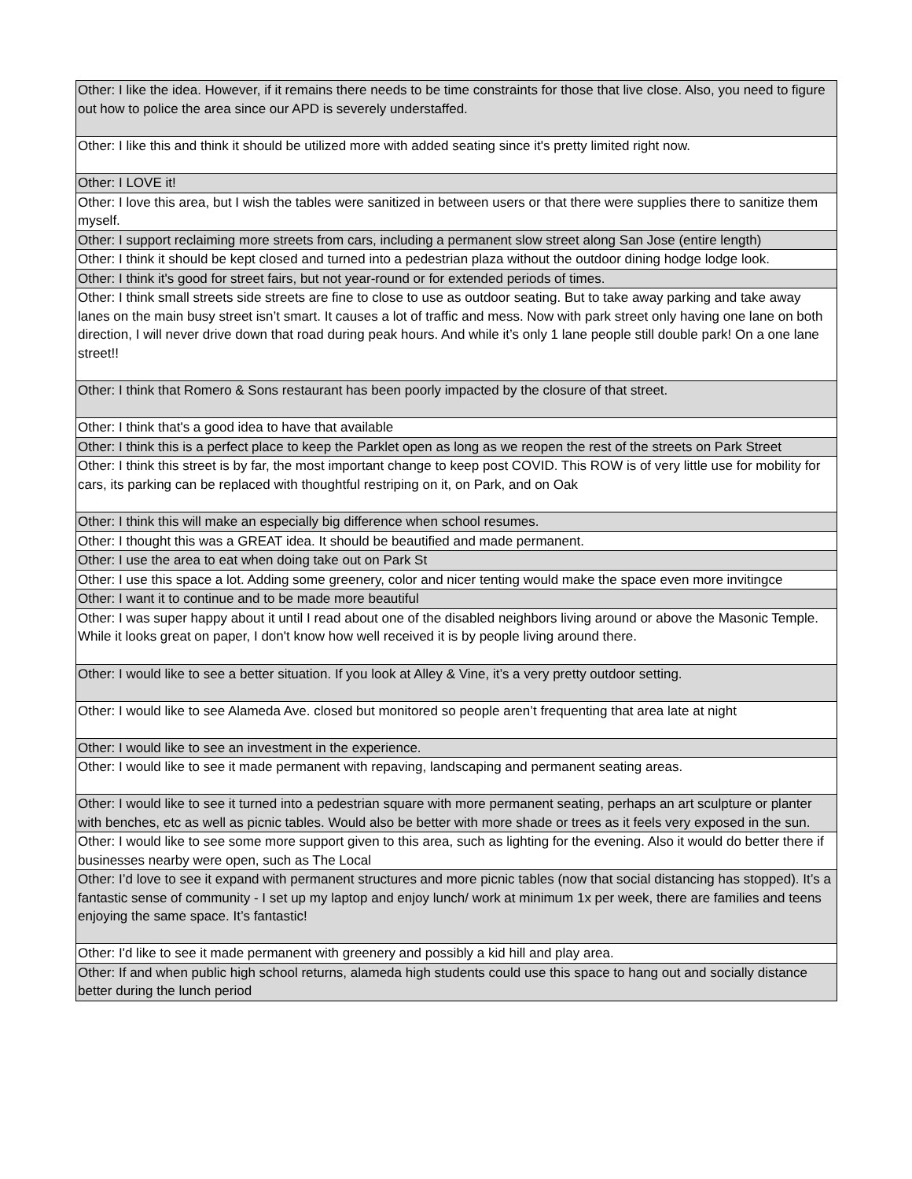| Other: I like the idea. However, if it remains there needs to be time constraints for those that live close. Also, you need to figure out how to police the area since our APD is severely understaffed. |
| Other: I like this and think it should be utilized more with added seating since it's pretty limited right now. |
| Other: I LOVE it! |
| Other: I love this area, but I wish the tables were sanitized in between users or that there were supplies there to sanitize them myself. |
| Other: I support reclaiming more streets from cars, including a permanent slow street along San Jose (entire length) |
| Other: I think it should be kept closed and turned into a pedestrian plaza without the outdoor dining hodge lodge look. |
| Other: I think it's good for street fairs, but not year-round or for extended periods of times. |
| Other: I think small streets side streets are fine to close to use as outdoor seating. But to take away parking and take away lanes on the main busy street isn’t smart. It causes a lot of traffic and mess. Now with park street only having one lane on both direction, I will never drive down that road during peak hours. And while it’s only 1 lane people still double park! On a one lane street!! |
| Other: I think that Romero & Sons restaurant has been poorly impacted by the closure of that street. |
| Other: I think that's a good idea to have that available |
| Other: I think this is a perfect place to keep the Parklet open as long as we reopen the rest of the streets on Park Street |
| Other: I think this street is by far, the most important change to keep post COVID. This ROW is of very little use for mobility for cars, its parking can be replaced with thoughtful restriping on it, on Park, and on Oak |
| Other: I think this will make an especially big difference when school resumes. |
| Other: I thought this was a GREAT idea. It should be beautified and made permanent. |
| Other: I use the area to eat when doing take out on Park St |
| Other: I use this space a lot. Adding some greenery, color and nicer tenting would make the space even more invitingce |
| Other: I want it to continue and to be made more beautiful |
| Other: I was super happy about it until I read about one of the disabled neighbors living around or above the Masonic Temple. While it looks great on paper, I don't know how well received it is by people living around there. |
| Other: I would like to see a better situation. If you look at Alley & Vine, it’s a very pretty outdoor setting. |
| Other: I would like to see Alameda Ave. closed but monitored so people aren’t frequenting that area late at night |
| Other: I would like to see an investment in the experience. |
| Other: I would like to see it made permanent with repaving, landscaping and permanent seating areas. |
| Other: I would like to see it turned into a pedestrian square with more permanent seating, perhaps an art sculpture or planter with benches, etc as well as picnic tables. Would also be better with more shade or trees as it feels very exposed in the sun. |
| Other: I would like to see some more support given to this area, such as lighting for the evening. Also it would do better there if businesses nearby were open, such as The Local |
| Other: I’d love to see it expand with permanent structures and more picnic tables (now that social distancing has stopped). It’s a fantastic sense of community - I set up my laptop and enjoy lunch/ work at minimum 1x per week, there are families and teens enjoying the same space. It’s fantastic! |
| Other: I'd like to see it made permanent with greenery and possibly a kid hill and play area. |
| Other: If and when public high school returns, alameda high students could use this space to hang out and socially distance better during the lunch period |